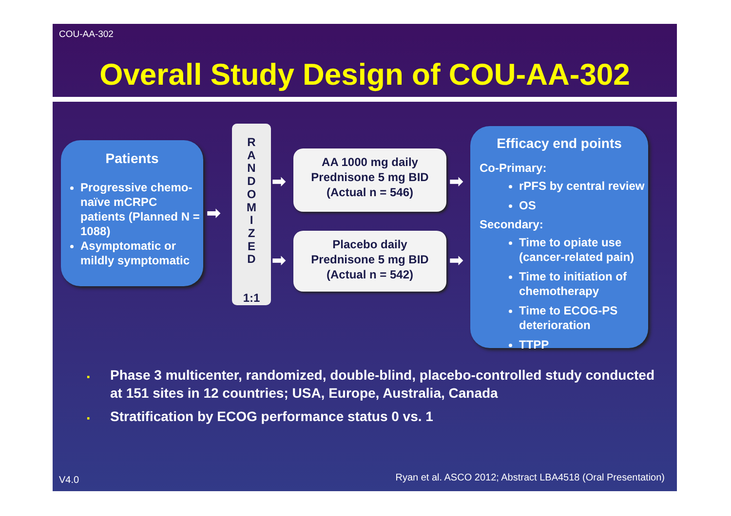COU-AA-302
Overall Study Design of COU-AA-302
Patients
Progressive chemo-naïve mCRPC patients (Planned N = 1088)
Asymptomatic or mildly symptomatic
➡
R
A
N
D
O
M
I
Z
E
D
1:1
➡
➡
AA 1000 mg daily
Prednisone 5 mg BID
(Actual n = 546)
Placebo daily
Prednisone 5 mg BID
(Actual n = 542)
➡
➡
Efficacy end points
Co-Primary:
rPFS by central review
OS
Secondary:
Time to opiate use (cancer-related pain)
Time to initiation of chemotherapy
Time to ECOG-PS deterioration
TTPP
▪ Phase 3 multicenter, randomized, double-blind, placebo-controlled study conducted at 151 sites in 12 countries; USA, Europe, Australia, Canada
▪ Stratification by ECOG performance status 0 vs. 1
V4.0
Ryan et al. ASCO 2012; Abstract LBA4518 (Oral Presentation)